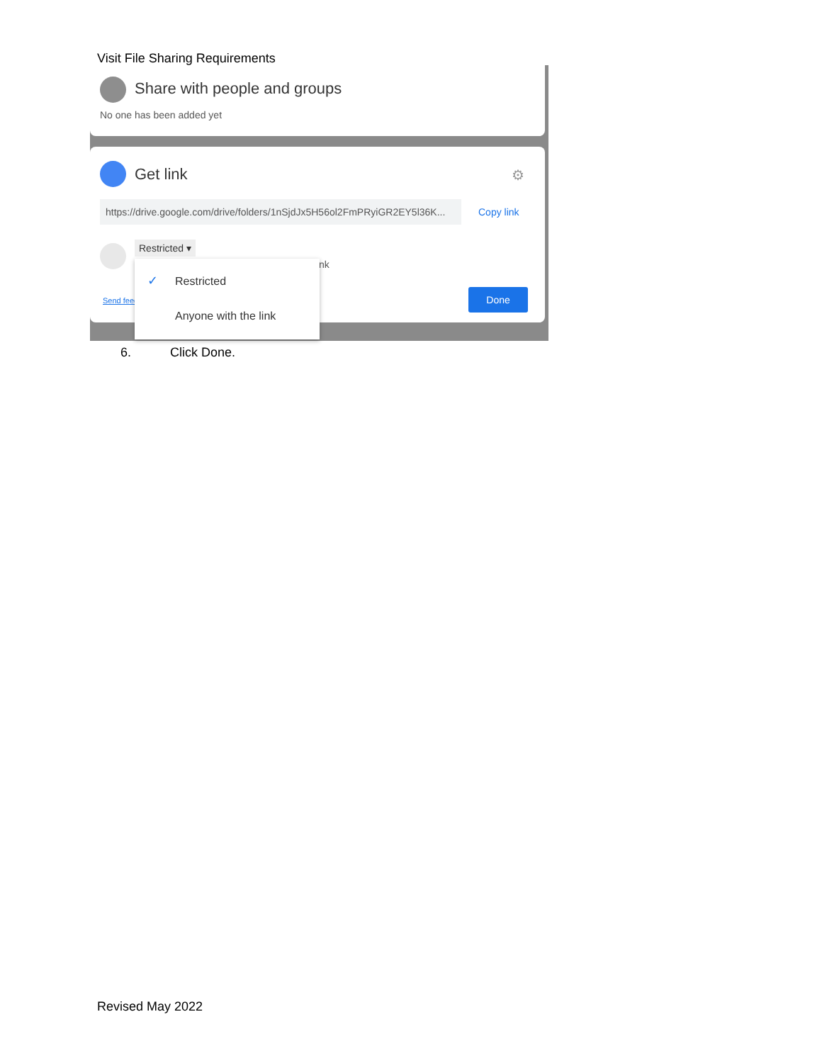Visit File Sharing Requirements
Share with people and groups
No one has been added yet
Get link ⚙
https://drive.google.com/drive/folders/1nSjdJx5H56ol2FmPRyiGR2EY5l36K...
Copy link
Restricted ▾
nk
Send feed
Done
✓ Restricted
Anyone with the link
6. Click Done.
Revised May 2022